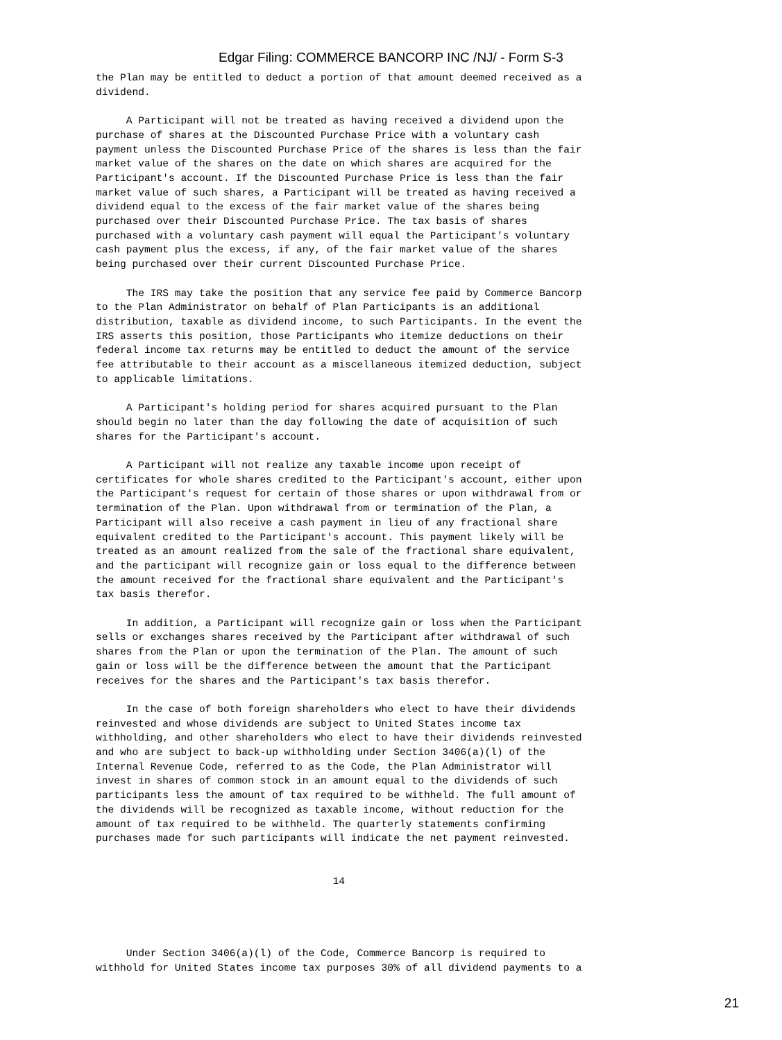Edgar Filing: COMMERCE BANCORP INC /NJ/ - Form S-3
the Plan may be entitled to deduct a portion of that amount deemed received as a
dividend.

     A Participant will not be treated as having received a dividend upon the
purchase of shares at the Discounted Purchase Price with a voluntary cash
payment unless the Discounted Purchase Price of the shares is less than the fair
market value of the shares on the date on which shares are acquired for the
Participant's account. If the Discounted Purchase Price is less than the fair
market value of such shares, a Participant will be treated as having received a
dividend equal to the excess of the fair market value of the shares being
purchased over their Discounted Purchase Price. The tax basis of shares
purchased with a voluntary cash payment will equal the Participant's voluntary
cash payment plus the excess, if any, of the fair market value of the shares
being purchased over their current Discounted Purchase Price.

     The IRS may take the position that any service fee paid by Commerce Bancorp
to the Plan Administrator on behalf of Plan Participants is an additional
distribution, taxable as dividend income, to such Participants. In the event the
IRS asserts this position, those Participants who itemize deductions on their
federal income tax returns may be entitled to deduct the amount of the service
fee attributable to their account as a miscellaneous itemized deduction, subject
to applicable limitations.

     A Participant's holding period for shares acquired pursuant to the Plan
should begin no later than the day following the date of acquisition of such
shares for the Participant's account.

     A Participant will not realize any taxable income upon receipt of
certificates for whole shares credited to the Participant's account, either upon
the Participant's request for certain of those shares or upon withdrawal from or
termination of the Plan. Upon withdrawal from or termination of the Plan, a
Participant will also receive a cash payment in lieu of any fractional share
equivalent credited to the Participant's account. This payment likely will be
treated as an amount realized from the sale of the fractional share equivalent,
and the participant will recognize gain or loss equal to the difference between
the amount received for the fractional share equivalent and the Participant's
tax basis therefor.

     In addition, a Participant will recognize gain or loss when the Participant
sells or exchanges shares received by the Participant after withdrawal of such
shares from the Plan or upon the termination of the Plan. The amount of such
gain or loss will be the difference between the amount that the Participant
receives for the shares and the Participant's tax basis therefor.

     In the case of both foreign shareholders who elect to have their dividends
reinvested and whose dividends are subject to United States income tax
withholding, and other shareholders who elect to have their dividends reinvested
and who are subject to back-up withholding under Section 3406(a)(l) of the
Internal Revenue Code, referred to as the Code, the Plan Administrator will
invest in shares of common stock in an amount equal to the dividends of such
participants less the amount of tax required to be withheld. The full amount of
the dividends will be recognized as taxable income, without reduction for the
amount of tax required to be withheld. The quarterly statements confirming
purchases made for such participants will indicate the net payment reinvested.


                                       14




     Under Section 3406(a)(l) of the Code, Commerce Bancorp is required to
withhold for United States income tax purposes 30% of all dividend payments to a
21